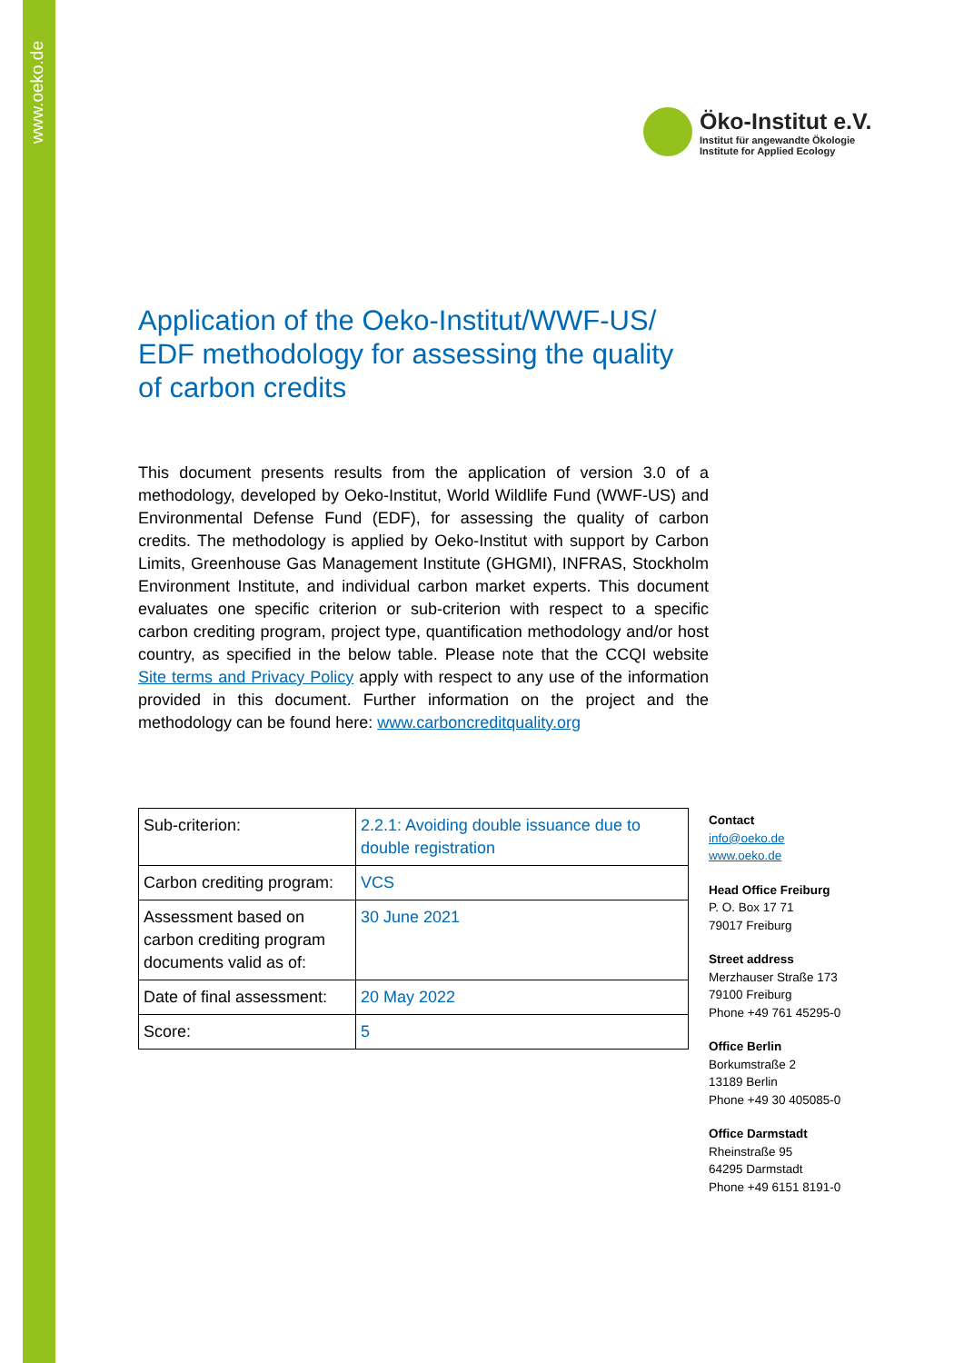www.oeko.de
Öko-Institut e.V.
Institut für angewandte Ökologie
Institute for Applied Ecology
Application of the Oeko-Institut/WWF-US/ EDF methodology for assessing the quality of carbon credits
This document presents results from the application of version 3.0 of a methodology, developed by Oeko-Institut, World Wildlife Fund (WWF-US) and Environmental Defense Fund (EDF), for assessing the quality of carbon credits. The methodology is applied by Oeko-Institut with support by Carbon Limits, Greenhouse Gas Management Institute (GHGMI), INFRAS, Stockholm Environment Institute, and individual carbon market experts. This document evaluates one specific criterion or sub-criterion with respect to a specific carbon crediting program, project type, quantification methodology and/or host country, as specified in the below table. Please note that the CCQI website Site terms and Privacy Policy apply with respect to any use of the information provided in this document. Further information on the project and the methodology can be found here: www.carboncreditquality.org
| Sub-criterion: | 2.2.1: Avoiding double issuance due to double registration |
| Carbon crediting program: | VCS |
| Assessment based on carbon crediting program documents valid as of: | 30 June 2021 |
| Date of final assessment: | 20 May 2022 |
| Score: | 5 |
Contact
info@oeko.de
www.oeko.de
Head Office Freiburg
P. O. Box 17 71
79017 Freiburg
Street address
Merzhauser Straße 173
79100 Freiburg
Phone +49 761 45295-0
Office Berlin
Borkumstraße 2
13189 Berlin
Phone +49 30 405085-0
Office Darmstadt
Rheinstraße 95
64295 Darmstadt
Phone +49 6151 8191-0